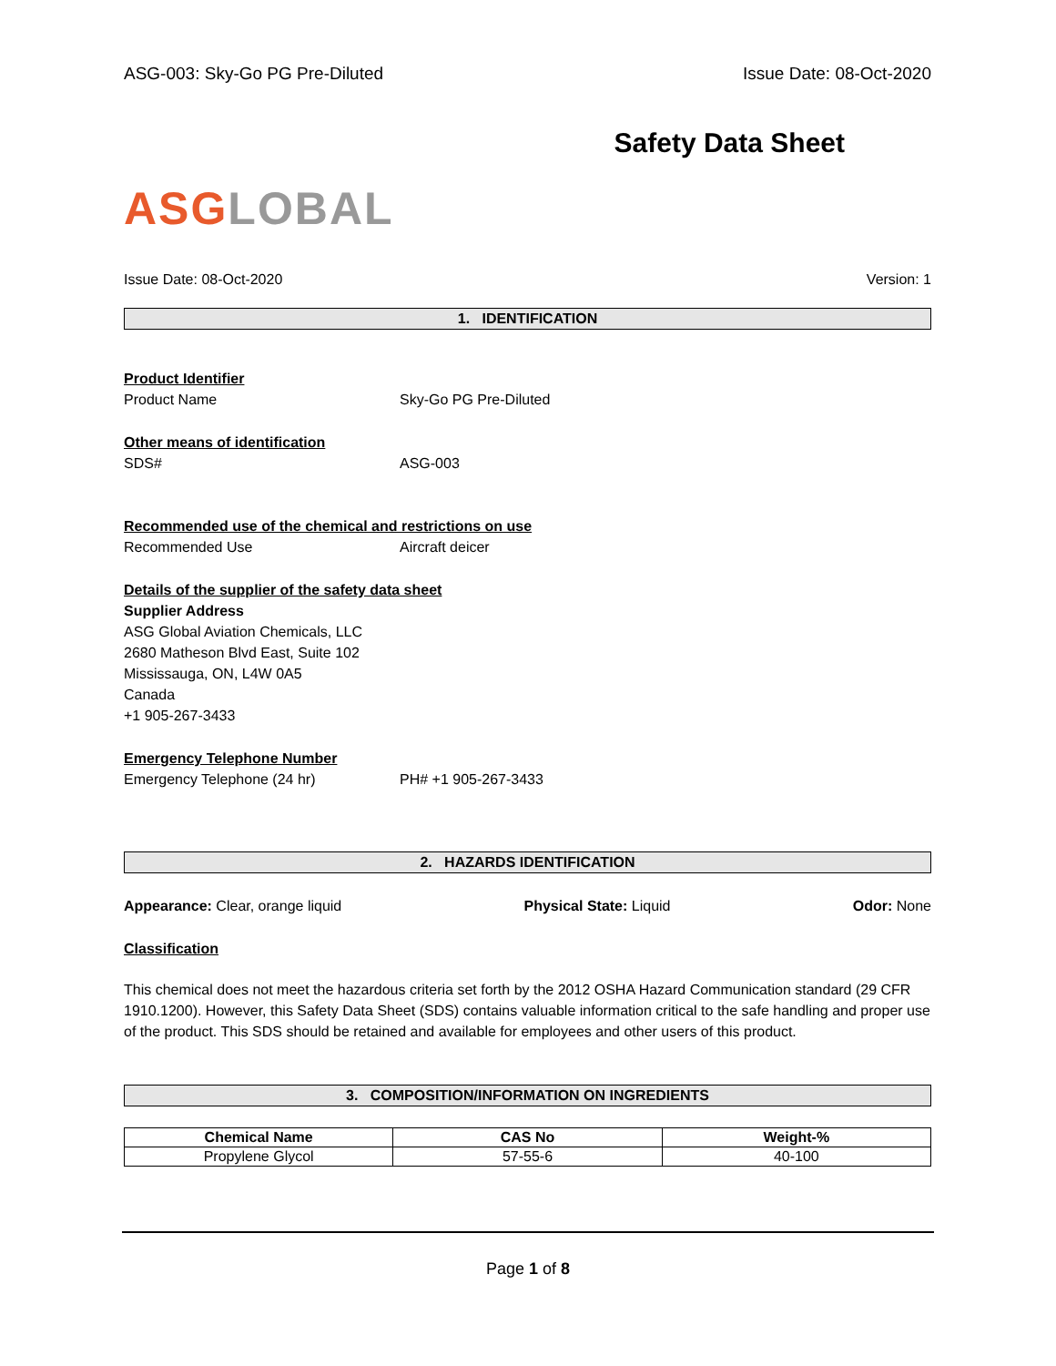ASG-003: Sky-Go PG Pre-Diluted Issue Date: 08-Oct-2020
Safety Data Sheet
ASG LOBAL
Issue Date: 08-Oct-2020 Version: 1
1. IDENTIFICATION
Product Identifier
Product Name Sky-Go PG Pre-Diluted
Other means of identification
SDS# ASG-003
Recommended use of the chemical and restrictions on use
Recommended Use Aircraft deicer
Details of the supplier of the safety data sheet
Supplier Address
ASG Global Aviation Chemicals, LLC
2680 Matheson Blvd East, Suite 102
Mississauga, ON, L4W 0A5
Canada
+1 905-267-3433
Emergency Telephone Number
Emergency Telephone (24 hr) PH# +1 905-267-3433
2. HAZARDS IDENTIFICATION
Appearance: Clear, orange liquid Physical State: Liquid Odor: None
Classification
This chemical does not meet the hazardous criteria set forth by the 2012 OSHA Hazard Communication standard (29 CFR 1910.1200). However, this Safety Data Sheet (SDS) contains valuable information critical to the safe handling and proper use of the product. This SDS should be retained and available for employees and other users of this product.
3. COMPOSITION/INFORMATION ON INGREDIENTS
| Chemical Name | CAS No | Weight-% |
| --- | --- | --- |
| Propylene Glycol | 57-55-6 | 40-100 |
Page 1 of 8